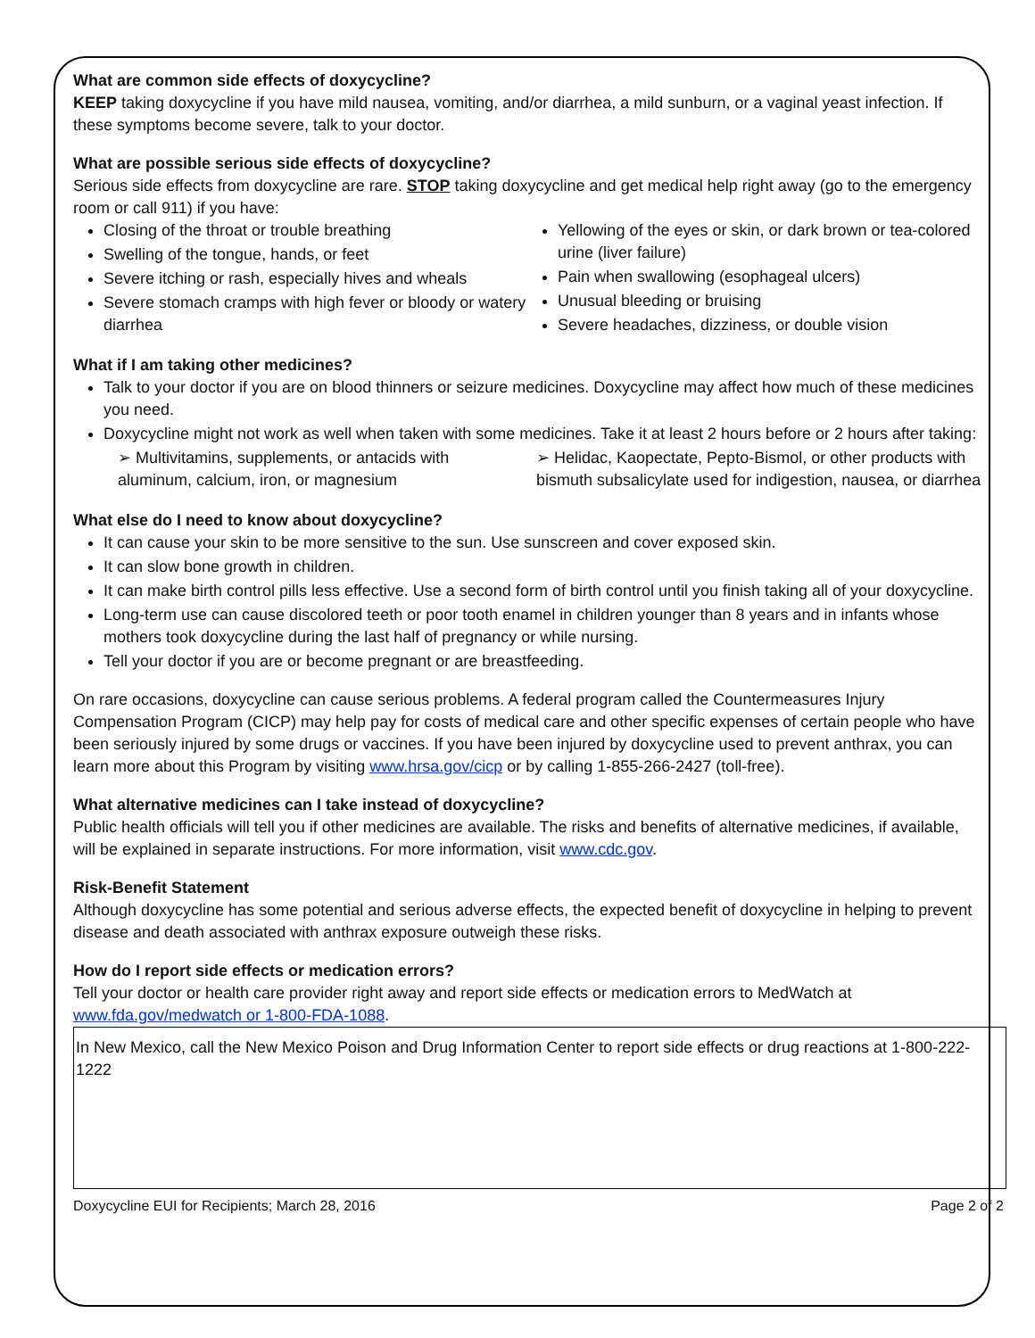What are common side effects of doxycycline?
KEEP taking doxycycline if you have mild nausea, vomiting, and/or diarrhea, a mild sunburn, or a vaginal yeast infection. If these symptoms become severe, talk to your doctor.
What are possible serious side effects of doxycycline?
Serious side effects from doxycycline are rare. STOP taking doxycycline and get medical help right away (go to the emergency room or call 911) if you have:
Closing of the throat or trouble breathing
Swelling of the tongue, hands, or feet
Severe itching or rash, especially hives and wheals
Severe stomach cramps with high fever or bloody or watery diarrhea
Yellowing of the eyes or skin, or dark brown or tea-colored urine (liver failure)
Pain when swallowing (esophageal ulcers)
Unusual bleeding or bruising
Severe headaches, dizziness, or double vision
What if I am taking other medicines?
Talk to your doctor if you are on blood thinners or seizure medicines. Doxycycline may affect how much of these medicines you need.
Doxycycline might not work as well when taken with some medicines. Take it at least 2 hours before or 2 hours after taking:
➢ Multivitamins, supplements, or antacids with aluminum, calcium, iron, or magnesium
➢ Helidac, Kaopectate, Pepto-Bismol, or other products with bismuth subsalicylate used for indigestion, nausea, or diarrhea
What else do I need to know about doxycycline?
It can cause your skin to be more sensitive to the sun. Use sunscreen and cover exposed skin.
It can slow bone growth in children.
It can make birth control pills less effective. Use a second form of birth control until you finish taking all of your doxycycline.
Long-term use can cause discolored teeth or poor tooth enamel in children younger than 8 years and in infants whose mothers took doxycycline during the last half of pregnancy or while nursing.
Tell your doctor if you are or become pregnant or are breastfeeding.
On rare occasions, doxycycline can cause serious problems. A federal program called the Countermeasures Injury Compensation Program (CICP) may help pay for costs of medical care and other specific expenses of certain people who have been seriously injured by some drugs or vaccines. If you have been injured by doxycycline used to prevent anthrax, you can learn more about this Program by visiting www.hrsa.gov/cicp or by calling 1-855-266-2427 (toll-free).
What alternative medicines can I take instead of doxycycline?
Public health officials will tell you if other medicines are available. The risks and benefits of alternative medicines, if available, will be explained in separate instructions. For more information, visit www.cdc.gov.
Risk-Benefit Statement
Although doxycycline has some potential and serious adverse effects, the expected benefit of doxycycline in helping to prevent disease and death associated with anthrax exposure outweigh these risks.
How do I report side effects or medication errors?
Tell your doctor or health care provider right away and report side effects or medication errors to MedWatch at www.fda.gov/medwatch or 1-800-FDA-1088.
In New Mexico, call the New Mexico Poison and Drug Information Center to report side effects or drug reactions at 1-800-222-1222
Doxycycline EUI for Recipients; March 28, 2016 Page 2 of 2